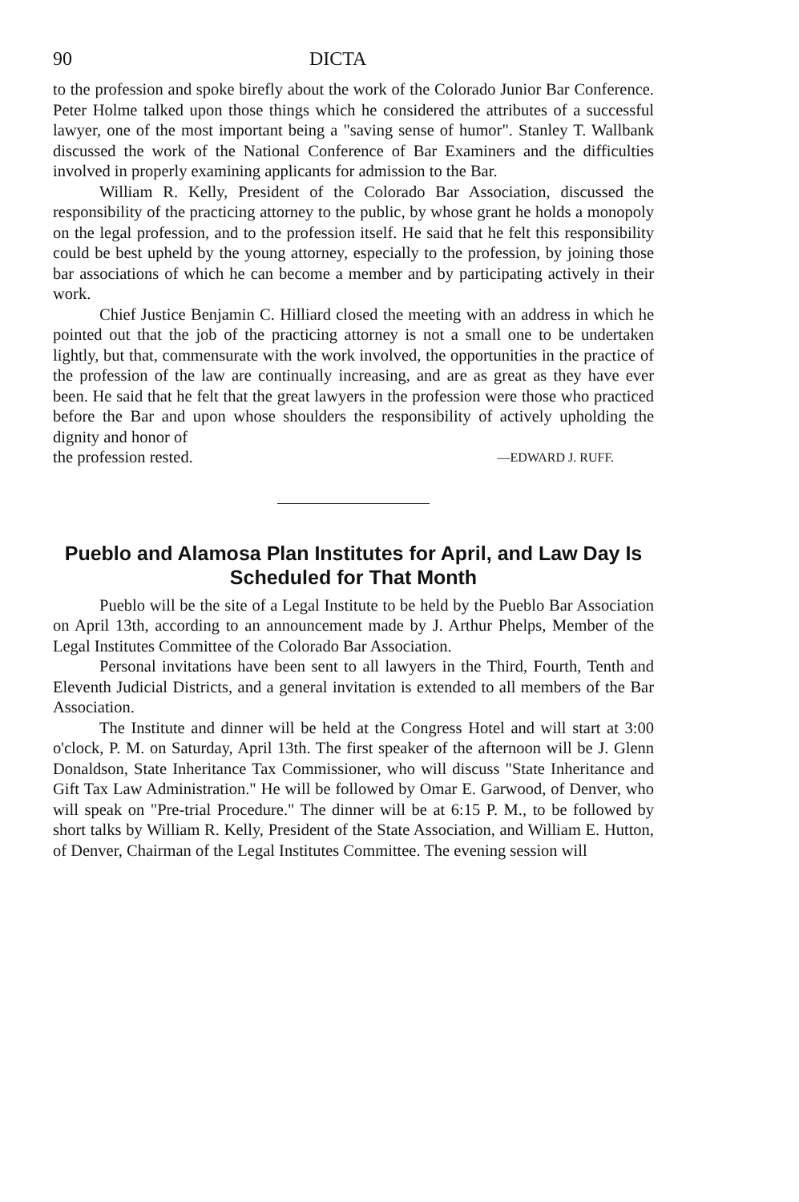90 DICTA
to the profession and spoke birefly about the work of the Colorado Junior Bar Conference. Peter Holme talked upon those things which he considered the attributes of a successful lawyer, one of the most important being a "saving sense of humor". Stanley T. Wallbank discussed the work of the National Conference of Bar Examiners and the difficulties involved in properly examining applicants for admission to the Bar.
William R. Kelly, President of the Colorado Bar Association, discussed the responsibility of the practicing attorney to the public, by whose grant he holds a monopoly on the legal profession, and to the profession itself. He said that he felt this responsibility could be best upheld by the young attorney, especially to the profession, by joining those bar associations of which he can become a member and by participating actively in their work.
Chief Justice Benjamin C. Hilliard closed the meeting with an address in which he pointed out that the job of the practicing attorney is not a small one to be undertaken lightly, but that, commensurate with the work involved, the opportunities in the practice of the profession of the law are continually increasing, and are as great as they have ever been. He said that he felt that the great lawyers in the profession were those who practiced before the Bar and upon whose shoulders the responsibility of actively upholding the dignity and honor of
the profession rested. —EDWARD J. RUFF.
Pueblo and Alamosa Plan Institutes for April, and Law Day Is Scheduled for That Month
Pueblo will be the site of a Legal Institute to be held by the Pueblo Bar Association on April 13th, according to an announcement made by J. Arthur Phelps, Member of the Legal Institutes Committee of the Colorado Bar Association.
Personal invitations have been sent to all lawyers in the Third, Fourth, Tenth and Eleventh Judicial Districts, and a general invitation is extended to all members of the Bar Association.
The Institute and dinner will be held at the Congress Hotel and will start at 3:00 o'clock, P. M. on Saturday, April 13th. The first speaker of the afternoon will be J. Glenn Donaldson, State Inheritance Tax Commissioner, who will discuss "State Inheritance and Gift Tax Law Administration." He will be followed by Omar E. Garwood, of Denver, who will speak on "Pre-trial Procedure." The dinner will be at 6:15 P. M., to be followed by short talks by William R. Kelly, President of the State Association, and William E. Hutton, of Denver, Chairman of the Legal Institutes Committee. The evening session will